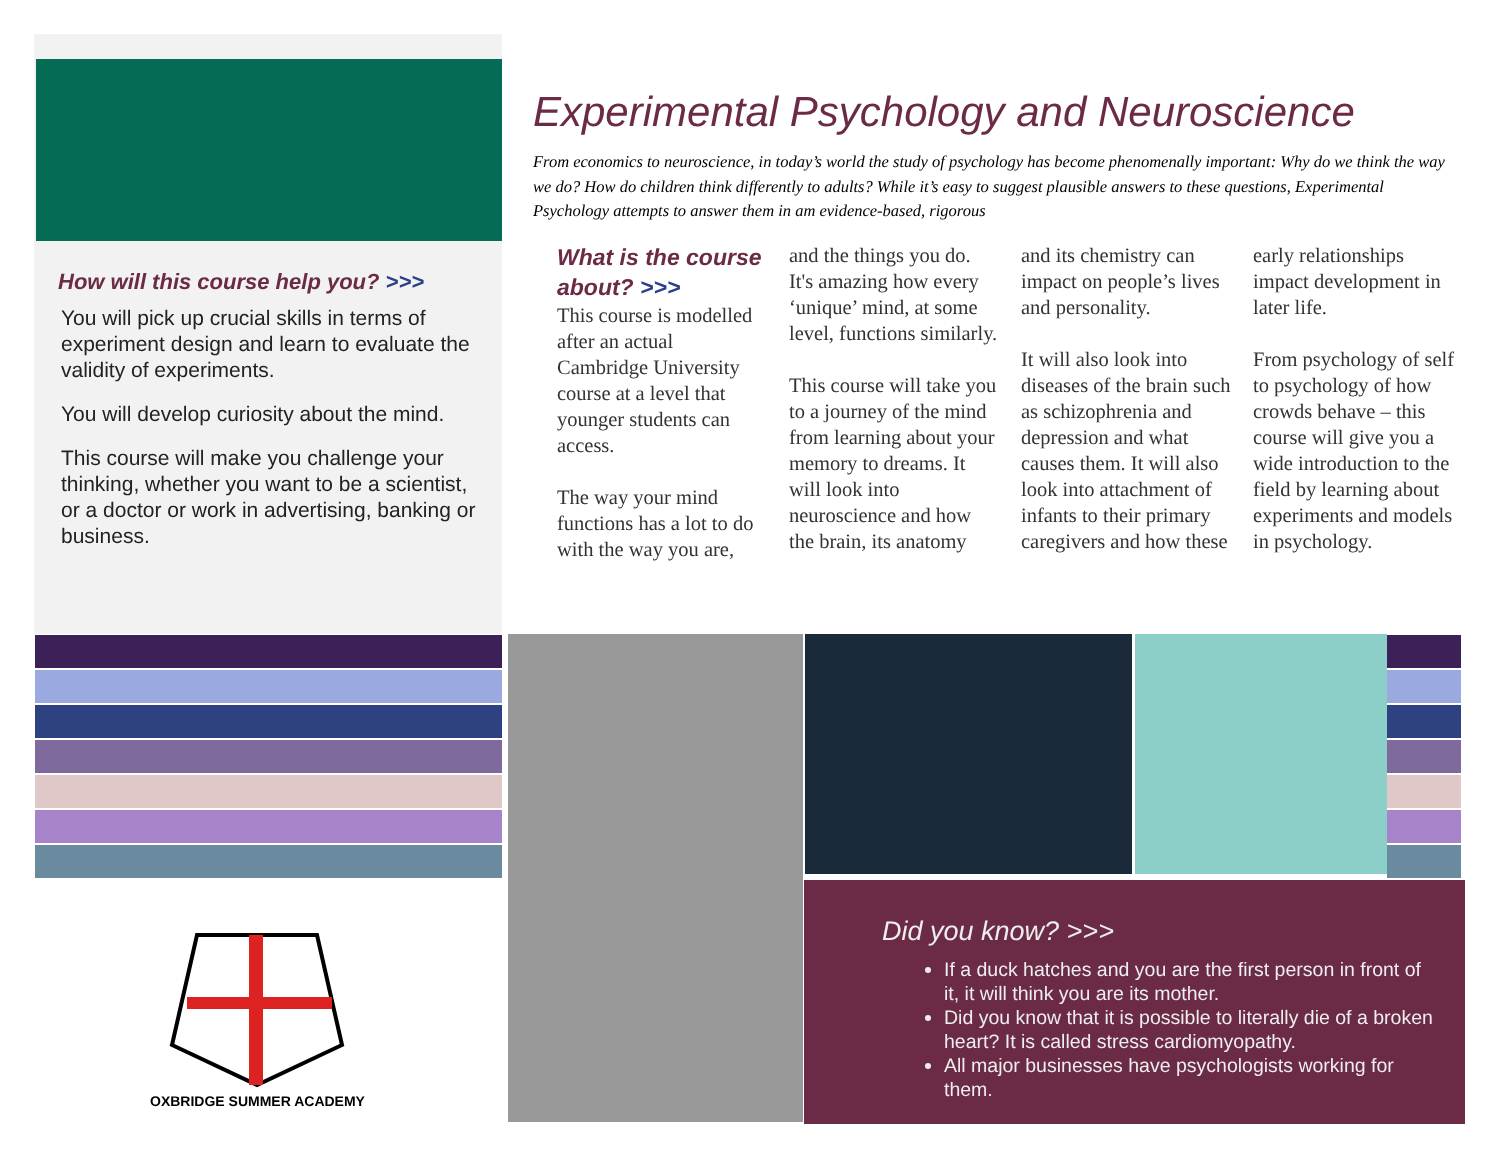How will this course help you? >>>
You will pick up crucial skills in terms of experiment design and learn to evaluate the validity of experiments.
You will develop curiosity about the mind.
This course will make you challenge your thinking, whether you want to be a scientist, or a doctor or work in advertising, banking or business.
Experimental Psychology and Neuroscience
From economics to neuroscience, in today’s world the study of psychology has become phenomenally important: Why do we think the way we do? How do children think differently to adults? While it’s easy to suggest plausible answers to these questions, Experimental Psychology attempts to answer them in am evidence-based, rigorous
What is the course about? >>>
This course is modelled after an actual Cambridge University course at a level that younger students can access.
The way your mind functions has a lot to do with the way you are, and the things you do. It's amazing how every ‘unique’ mind, at some level, functions similarly.
This course will take you to a journey of the mind from learning about your memory to dreams. It will look into neuroscience and how the brain, its anatomy and its chemistry can impact on people’s lives and personality.
It will also look into diseases of the brain such as schizophrenia and depression and what causes them. It will also look into attachment of infants to their primary caregivers and how these early relationships impact development in later life.
From psychology of self to psychology of how crowds behave – this course will give you a wide introduction to the field by learning about experiments and models in psychology.
OXBRIDGE SUMMER ACADEMY
Did you know? >>>
If a duck hatches and you are the first person in front of it, it will think you are its mother.
Did you know that it is possible to literally die of a broken heart? It is called stress cardiomyopathy.
All major businesses have psychologists working for them.